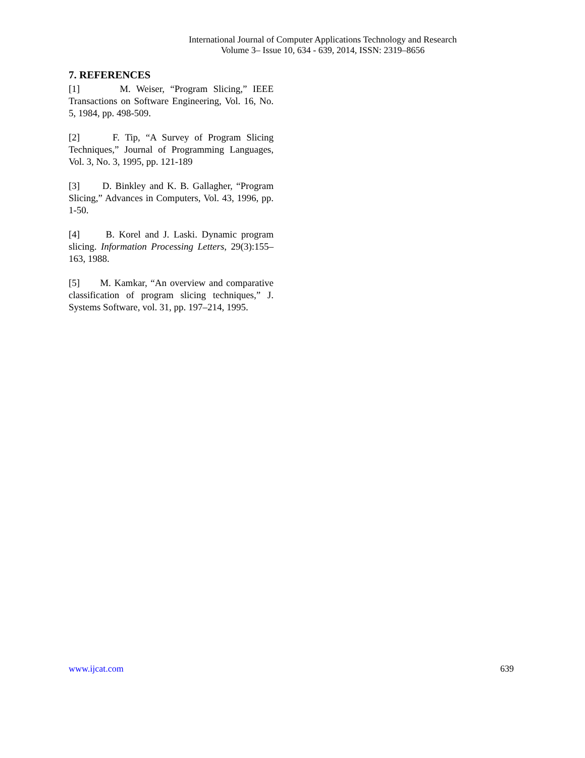International Journal of Computer Applications Technology and Research
Volume 3– Issue 10, 634 - 639, 2014, ISSN: 2319–8656
7. REFERENCES
[1] M. Weiser, “Program Slicing,” IEEE Transactions on Software Engineering, Vol. 16, No. 5, 1984, pp. 498-509.
[2] F. Tip, “A Survey of Program Slicing Techniques,” Journal of Programming Languages, Vol. 3, No. 3, 1995, pp. 121-189
[3] D. Binkley and K. B. Gallagher, “Program Slicing,” Advances in Computers, Vol. 43, 1996, pp. 1-50.
[4] B. Korel and J. Laski. Dynamic program slicing. Information Processing Letters, 29(3):155–163, 1988.
[5] M. Kamkar, “An overview and comparative classification of program slicing techniques,” J. Systems Software, vol. 31, pp. 197–214, 1995.
www.ijcat.com 639